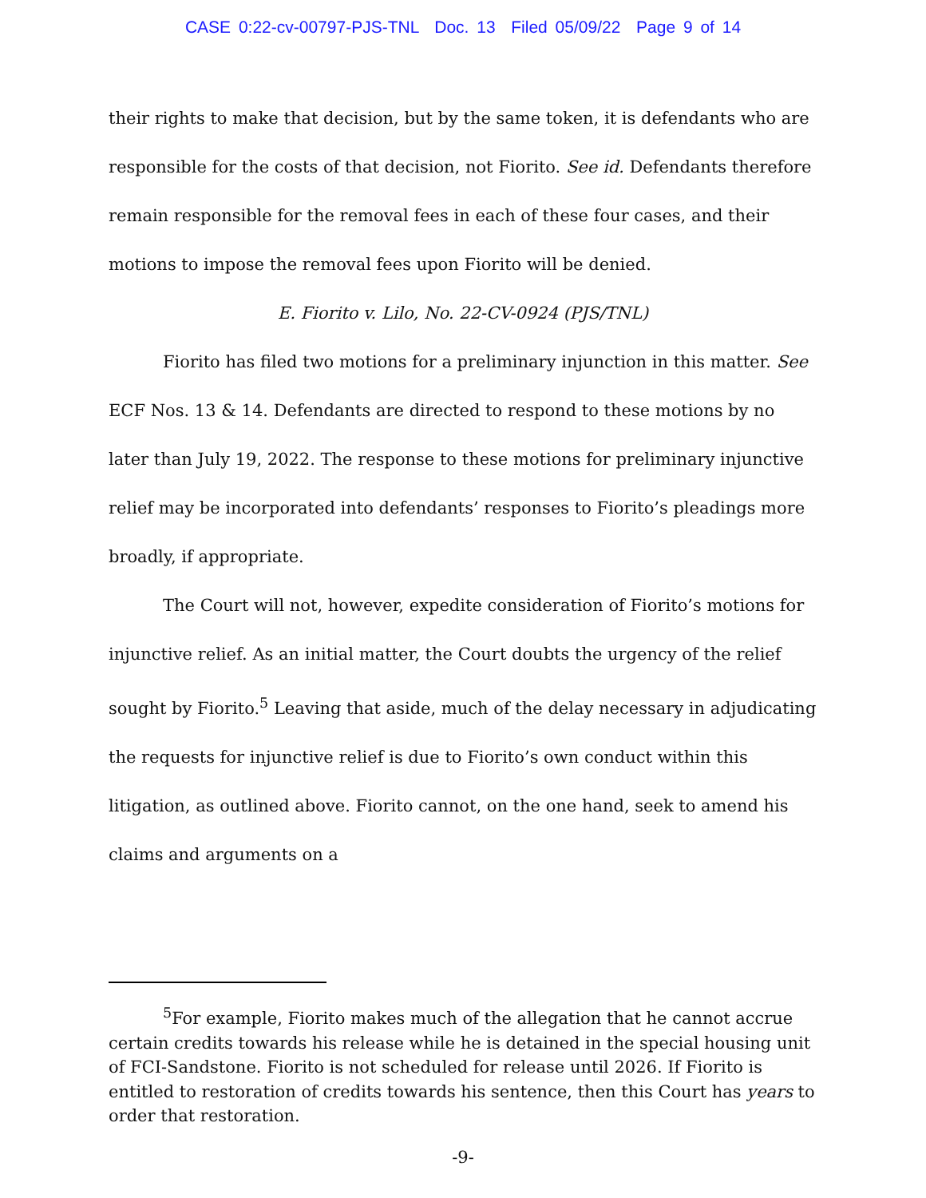CASE 0:22-cv-00797-PJS-TNL Doc. 13 Filed 05/09/22 Page 9 of 14
their rights to make that decision, but by the same token, it is defendants who are responsible for the costs of that decision, not Fiorito. See id. Defendants therefore remain responsible for the removal fees in each of these four cases, and their motions to impose the removal fees upon Fiorito will be denied.
E. Fiorito v. Lilo, No. 22-CV-0924 (PJS/TNL)
Fiorito has filed two motions for a preliminary injunction in this matter. See ECF Nos. 13 & 14. Defendants are directed to respond to these motions by no later than July 19, 2022. The response to these motions for preliminary injunctive relief may be incorporated into defendants’ responses to Fiorito’s pleadings more broadly, if appropriate.
The Court will not, however, expedite consideration of Fiorito’s motions for injunctive relief. As an initial matter, the Court doubts the urgency of the relief sought by Fiorito.<sup>5</sup> Leaving that aside, much of the delay necessary in adjudicating the requests for injunctive relief is due to Fiorito’s own conduct within this litigation, as outlined above. Fiorito cannot, on the one hand, seek to amend his claims and arguments on a
<sup>5</sup> For example, Fiorito makes much of the allegation that he cannot accrue certain credits towards his release while he is detained in the special housing unit of FCI-Sandstone. Fiorito is not scheduled for release until 2026. If Fiorito is entitled to restoration of credits towards his sentence, then this Court has years to order that restoration.
-9-